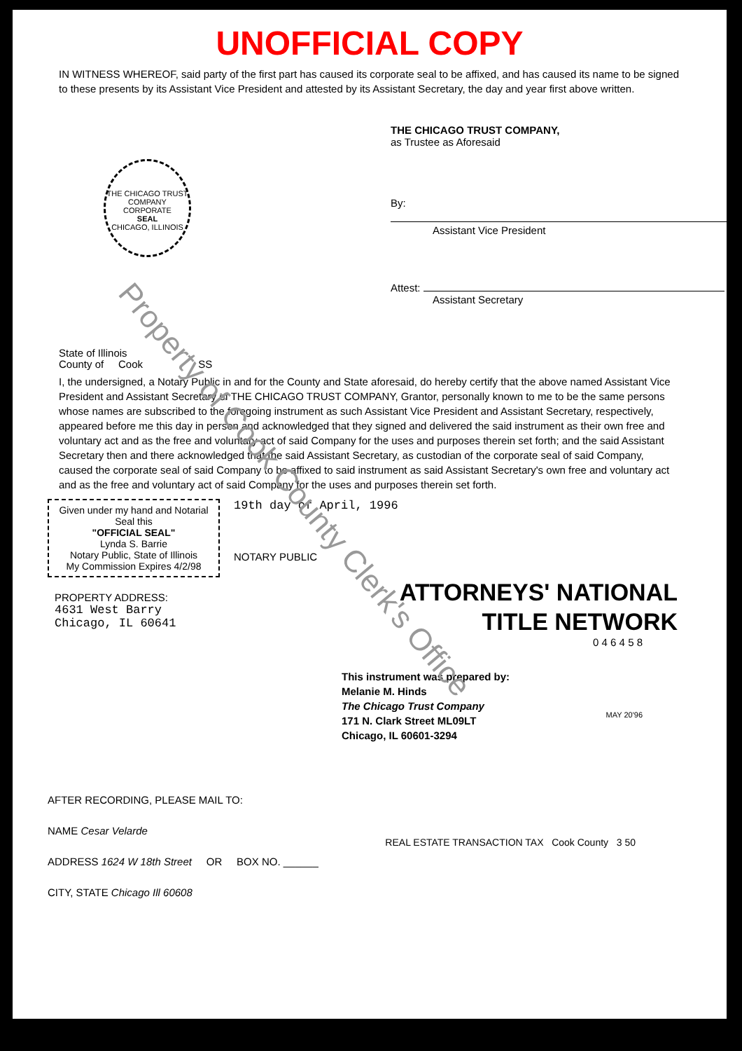UNOFFICIAL COPY
IN WITNESS WHEREOF, said party of the first part has caused its corporate seal to be affixed, and has caused its name to be signed to these presents by its Assistant Vice President and attested by its Assistant Secretary, the day and year first above written.
THE CHICAGO TRUST COMPANY
CORPORATE
SEAL
CHICAGO, ILLINOIS
THE CHICAGO TRUST COMPANY,
as Trustee as Aforesaid
By:
Assistant Vice President
Attest:
Assistant Secretary
State of Illinois
County of Cook SS
I, the undersigned, a Notary Public in and for the County and State aforesaid, do hereby certify that the above named Assistant Vice President and Assistant Secretary of THE CHICAGO TRUST COMPANY, Grantor, personally known to me to be the same persons whose names are subscribed to the foregoing instrument as such Assistant Vice President and Assistant Secretary, respectively, appeared before me this day in person and acknowledged that they signed and delivered the said instrument as their own free and voluntary act and as the free and voluntary act of said Company for the uses and purposes therein set forth; and the said Assistant Secretary then and there acknowledged that the said Assistant Secretary, as custodian of the corporate seal of said Company, caused the corporate seal of said Company to be affixed to said instrument as said Assistant Secretary's own free and voluntary act and as the free and voluntary act of said Company for the uses and purposes therein set forth.
Given under my hand and Notarial Seal this
"OFFICIAL SEAL"
Lynda S. Barrie
Notary Public, State of Illinois
My Commission Expires 4/2/98
19th day of April, 1996
NOTARY PUBLIC
PROPERTY ADDRESS:
4631 West Barry
Chicago, IL 60641
ATTORNEYS' NATIONAL
TITLE NETWORK
0 4 6 4 5 8
This instrument was prepared by:
Melanie M. Hinds
The Chicago Trust Company
171 N. Clark Street ML09LT
Chicago, IL 60601-3294
AFTER RECORDING, PLEASE MAIL TO:
NAME Cesar Velarde
ADDRESS 1624 W 18th Street OR BOX NO. ______
CITY, STATE Chicago Ill 60608
MAY 20'96
REAL ESTATE TRANSACTION TAX Cook County 3 50
Property of Cook County Clerk's Office